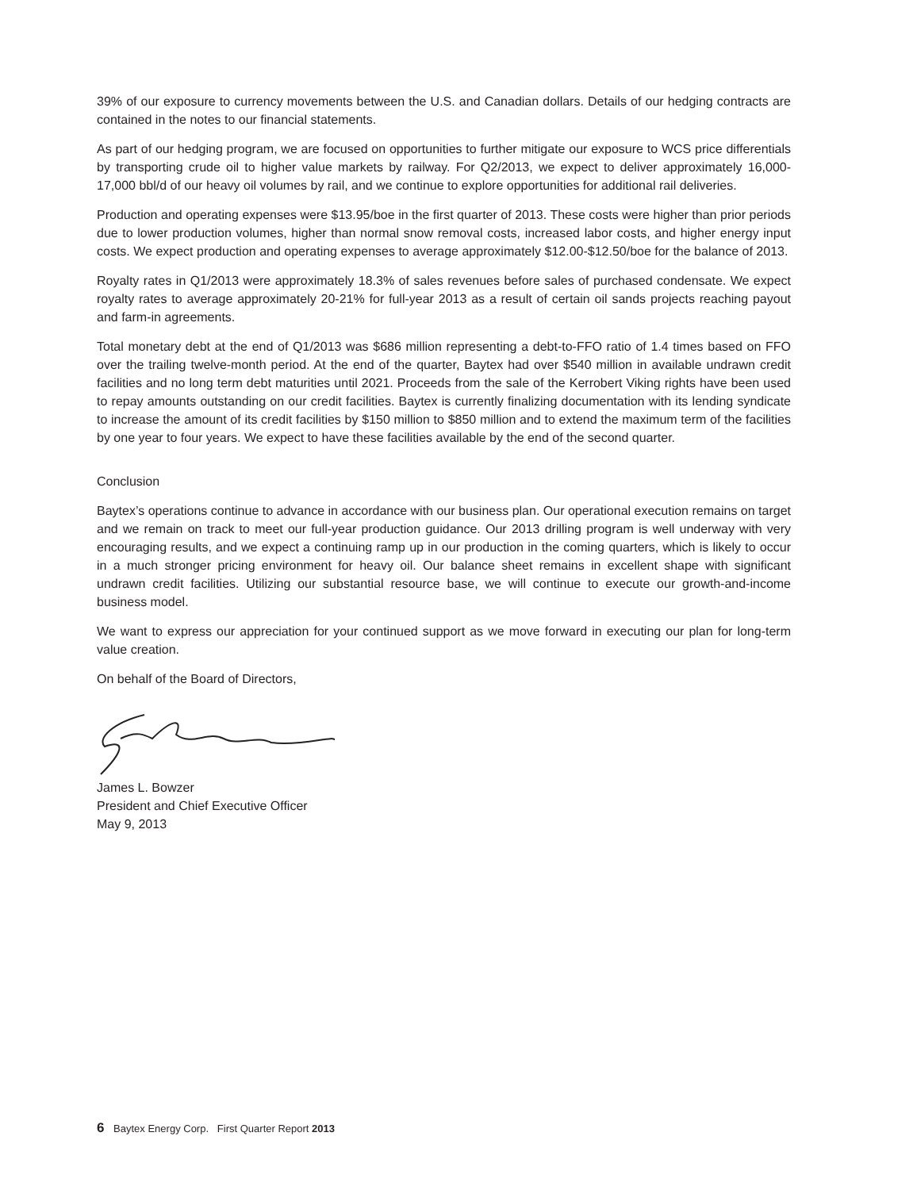39% of our exposure to currency movements between the U.S. and Canadian dollars. Details of our hedging contracts are contained in the notes to our financial statements.
As part of our hedging program, we are focused on opportunities to further mitigate our exposure to WCS price differentials by transporting crude oil to higher value markets by railway. For Q2/2013, we expect to deliver approximately 16,000-17,000 bbl/d of our heavy oil volumes by rail, and we continue to explore opportunities for additional rail deliveries.
Production and operating expenses were $13.95/boe in the first quarter of 2013. These costs were higher than prior periods due to lower production volumes, higher than normal snow removal costs, increased labor costs, and higher energy input costs. We expect production and operating expenses to average approximately $12.00-$12.50/boe for the balance of 2013.
Royalty rates in Q1/2013 were approximately 18.3% of sales revenues before sales of purchased condensate. We expect royalty rates to average approximately 20-21% for full-year 2013 as a result of certain oil sands projects reaching payout and farm-in agreements.
Total monetary debt at the end of Q1/2013 was $686 million representing a debt-to-FFO ratio of 1.4 times based on FFO over the trailing twelve-month period. At the end of the quarter, Baytex had over $540 million in available undrawn credit facilities and no long term debt maturities until 2021. Proceeds from the sale of the Kerrobert Viking rights have been used to repay amounts outstanding on our credit facilities. Baytex is currently finalizing documentation with its lending syndicate to increase the amount of its credit facilities by $150 million to $850 million and to extend the maximum term of the facilities by one year to four years. We expect to have these facilities available by the end of the second quarter.
Conclusion
Baytex’s operations continue to advance in accordance with our business plan. Our operational execution remains on target and we remain on track to meet our full-year production guidance. Our 2013 drilling program is well underway with very encouraging results, and we expect a continuing ramp up in our production in the coming quarters, which is likely to occur in a much stronger pricing environment for heavy oil. Our balance sheet remains in excellent shape with significant undrawn credit facilities. Utilizing our substantial resource base, we will continue to execute our growth-and-income business model.
We want to express our appreciation for your continued support as we move forward in executing our plan for long-term value creation.
On behalf of the Board of Directors,
James L. Bowzer
President and Chief Executive Officer
May 9, 2013
6 Baytex Energy Corp. First Quarter Report 2013